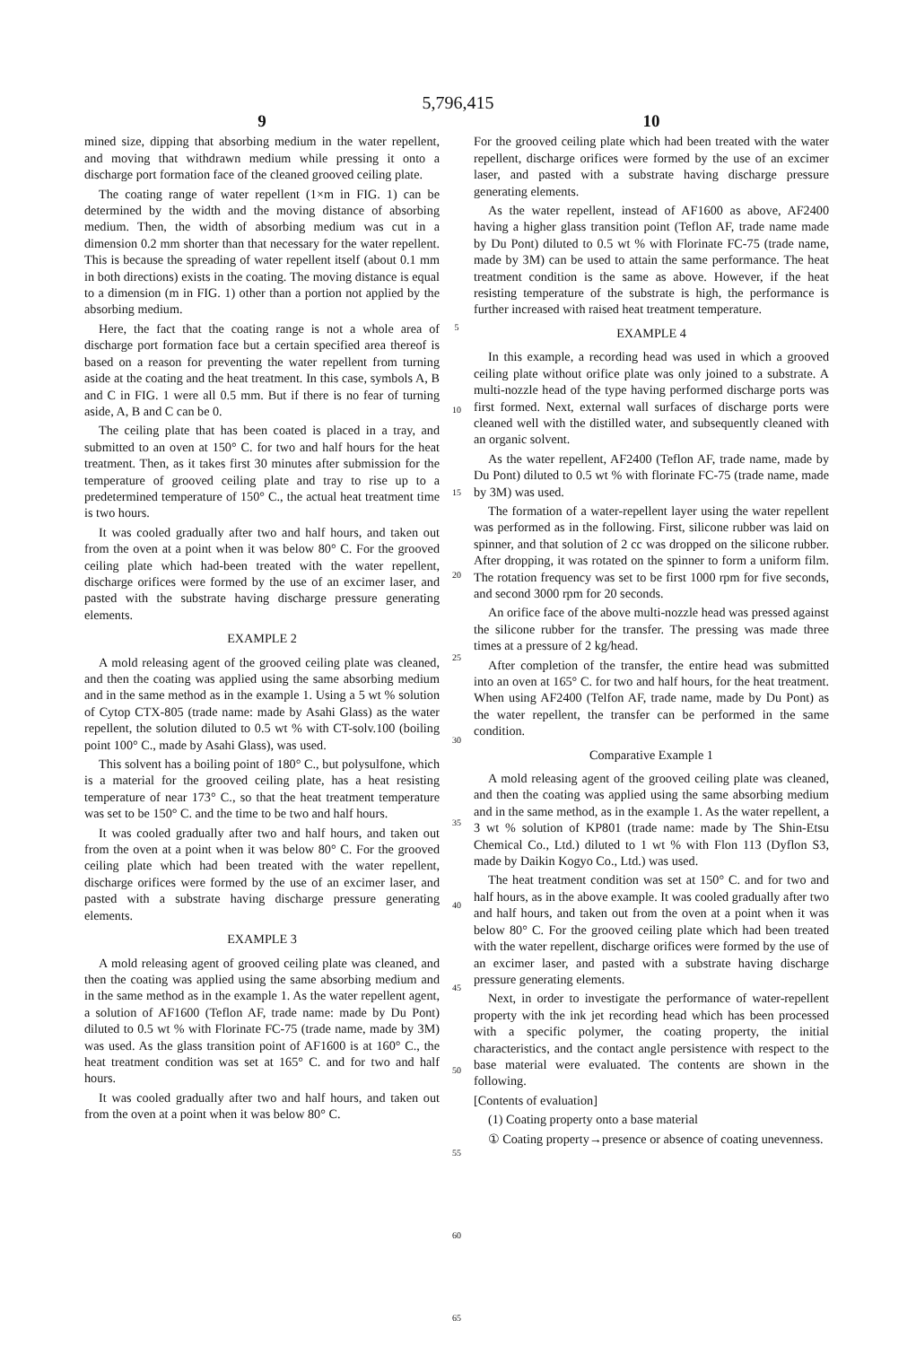5,796,415
9
mined size, dipping that absorbing medium in the water repellent, and moving that withdrawn medium while pressing it onto a discharge port formation face of the cleaned grooved ceiling plate.
The coating range of water repellent (1×m in FIG. 1) can be determined by the width and the moving distance of absorbing medium. Then, the width of absorbing medium was cut in a dimension 0.2 mm shorter than that necessary for the water repellent. This is because the spreading of water repellent itself (about 0.1 mm in both directions) exists in the coating. The moving distance is equal to a dimension (m in FIG. 1) other than a portion not applied by the absorbing medium.
Here, the fact that the coating range is not a whole area of discharge port formation face but a certain specified area thereof is based on a reason for preventing the water repellent from turning aside at the coating and the heat treatment. In this case, symbols A, B and C in FIG. 1 were all 0.5 mm. But if there is no fear of turning aside, A, B and C can be 0.
The ceiling plate that has been coated is placed in a tray, and submitted to an oven at 150° C. for two and half hours for the heat treatment. Then, as it takes first 30 minutes after submission for the temperature of grooved ceiling plate and tray to rise up to a predetermined temperature of 150° C., the actual heat treatment time is two hours.
It was cooled gradually after two and half hours, and taken out from the oven at a point when it was below 80° C. For the grooved ceiling plate which had-been treated with the water repellent, discharge orifices were formed by the use of an excimer laser, and pasted with the substrate having discharge pressure generating elements.
EXAMPLE 2
A mold releasing agent of the grooved ceiling plate was cleaned, and then the coating was applied using the same absorbing medium and in the same method as in the example 1. Using a 5 wt % solution of Cytop CTX-805 (trade name: made by Asahi Glass) as the water repellent, the solution diluted to 0.5 wt % with CT-solv.100 (boiling point 100° C., made by Asahi Glass), was used.
This solvent has a boiling point of 180° C., but polysulfone, which is a material for the grooved ceiling plate, has a heat resisting temperature of near 173° C., so that the heat treatment temperature was set to be 150° C. and the time to be two and half hours.
It was cooled gradually after two and half hours, and taken out from the oven at a point when it was below 80° C. For the grooved ceiling plate which had been treated with the water repellent, discharge orifices were formed by the use of an excimer laser, and pasted with a substrate having discharge pressure generating elements.
EXAMPLE 3
A mold releasing agent of grooved ceiling plate was cleaned, and then the coating was applied using the same absorbing medium and in the same method as in the example 1. As the water repellent agent, a solution of AF1600 (Teflon AF, trade name: made by Du Pont) diluted to 0.5 wt % with Florinate FC-75 (trade name, made by 3M) was used. As the glass transition point of AF1600 is at 160° C., the heat treatment condition was set at 165° C. and for two and half hours.
It was cooled gradually after two and half hours, and taken out from the oven at a point when it was below 80° C.
5
10
15
20
25
30
35
40
45
50
55
60
65
10
For the grooved ceiling plate which had been treated with the water repellent, discharge orifices were formed by the use of an excimer laser, and pasted with a substrate having discharge pressure generating elements.
As the water repellent, instead of AF1600 as above, AF2400 having a higher glass transition point (Teflon AF, trade name made by Du Pont) diluted to 0.5 wt % with Florinate FC-75 (trade name, made by 3M) can be used to attain the same performance. The heat treatment condition is the same as above. However, if the heat resisting temperature of the substrate is high, the performance is further increased with raised heat treatment temperature.
EXAMPLE 4
In this example, a recording head was used in which a grooved ceiling plate without orifice plate was only joined to a substrate. A multi-nozzle head of the type having performed discharge ports was first formed. Next, external wall surfaces of discharge ports were cleaned well with the distilled water, and subsequently cleaned with an organic solvent.
As the water repellent, AF2400 (Teflon AF, trade name, made by Du Pont) diluted to 0.5 wt % with florinate FC-75 (trade name, made by 3M) was used.
The formation of a water-repellent layer using the water repellent was performed as in the following. First, silicone rubber was laid on spinner, and that solution of 2 cc was dropped on the silicone rubber. After dropping, it was rotated on the spinner to form a uniform film. The rotation frequency was set to be first 1000 rpm for five seconds, and second 3000 rpm for 20 seconds.
An orifice face of the above multi-nozzle head was pressed against the silicone rubber for the transfer. The pressing was made three times at a pressure of 2 kg/head.
After completion of the transfer, the entire head was submitted into an oven at 165° C. for two and half hours, for the heat treatment. When using AF2400 (Telfon AF, trade name, made by Du Pont) as the water repellent, the transfer can be performed in the same condition.
Comparative Example 1
A mold releasing agent of the grooved ceiling plate was cleaned, and then the coating was applied using the same absorbing medium and in the same method, as in the example 1. As the water repellent, a 3 wt % solution of KP801 (trade name: made by The Shin-Etsu Chemical Co., Ltd.) diluted to 1 wt % with Flon 113 (Dyflon S3, made by Daikin Kogyo Co., Ltd.) was used.
The heat treatment condition was set at 150° C. and for two and half hours, as in the above example. It was cooled gradually after two and half hours, and taken out from the oven at a point when it was below 80° C. For the grooved ceiling plate which had been treated with the water repellent, discharge orifices were formed by the use of an excimer laser, and pasted with a substrate having discharge pressure generating elements.
Next, in order to investigate the performance of water-repellent property with the ink jet recording head which has been processed with a specific polymer, the coating property, the initial characteristics, and the contact angle persistence with respect to the base material were evaluated. The contents are shown in the following.
[Contents of evaluation]
(1) Coating property onto a base material
① Coating property→presence or absence of coating unevenness.